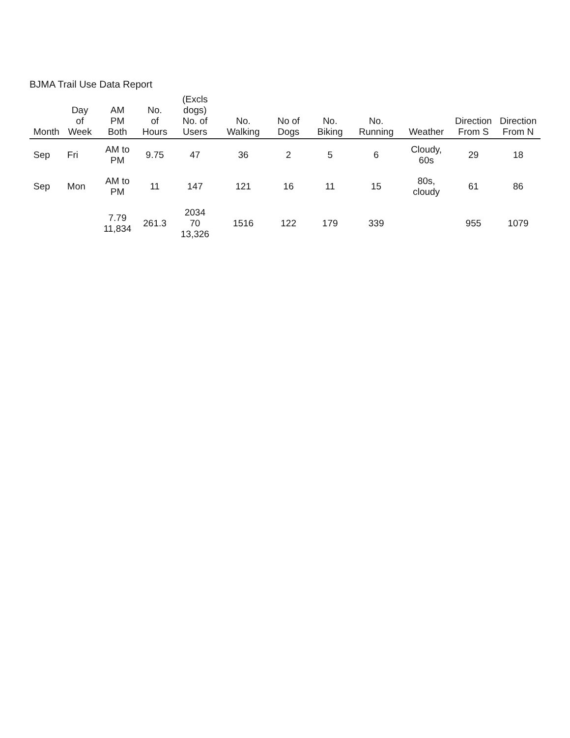BJMA Trail Use Data Report
| Month | Day of Week | AM PM Both | No. of Hours | (Excls dogs) No. of Users | No. Walking | No of Dogs | No. Biking | No. Running | Weather | Direction From S | Direction From N |
| --- | --- | --- | --- | --- | --- | --- | --- | --- | --- | --- | --- |
| Sep | Fri | AM to PM | 9.75 | 47 | 36 | 2 | 5 | 6 | Cloudy, 60s | 29 | 18 |
| Sep | Mon | AM to PM | 11 | 147 | 121 | 16 | 11 | 15 | 80s, cloudy | 61 | 86 |
| | | 7.79 11,834 | 261.3 | 2034 70 13,326 | 1516 | 122 | 179 | 339 | | 955 | 1079 |